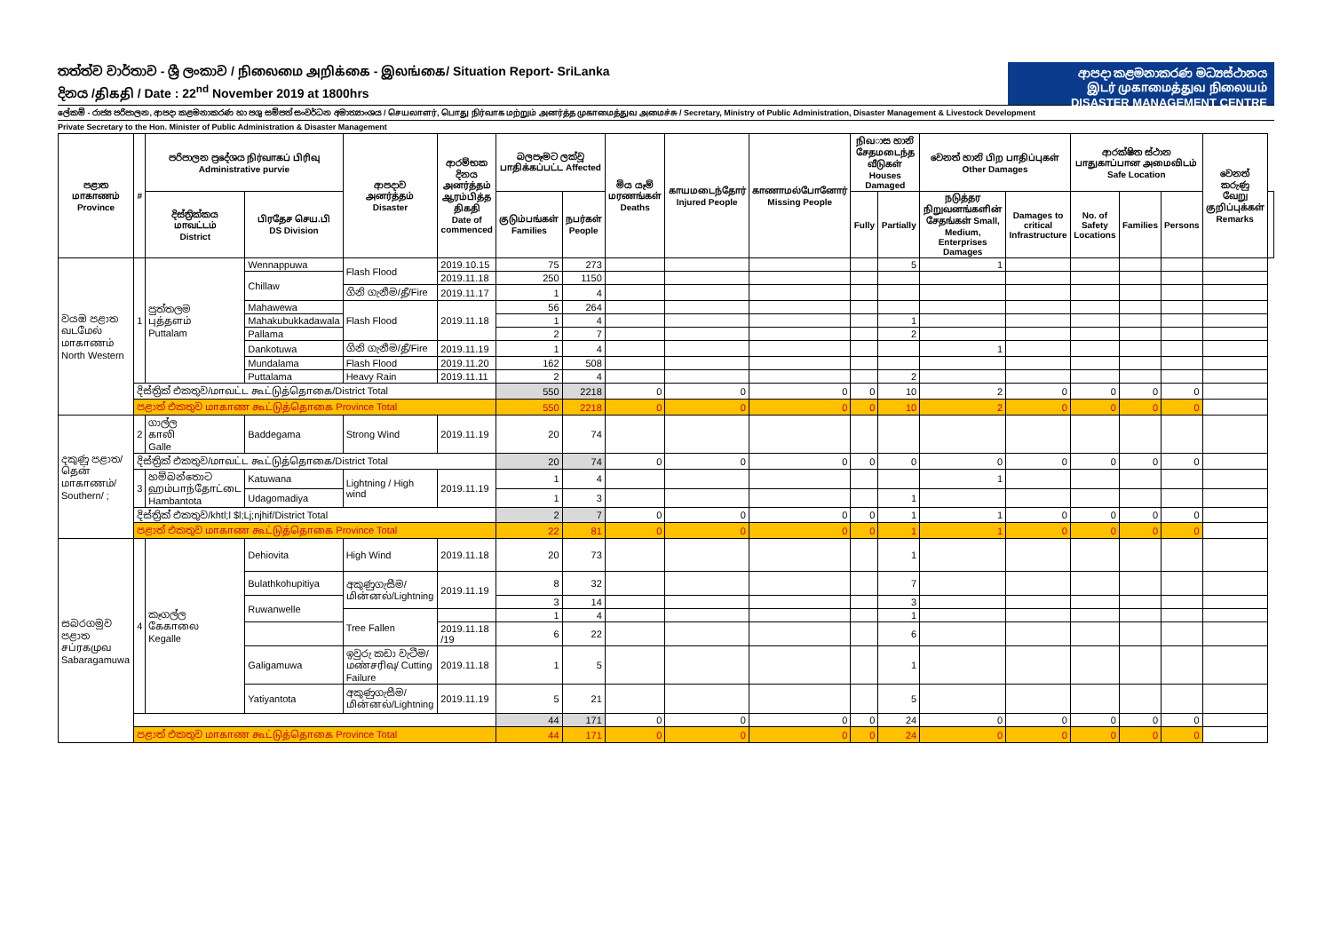තත්ත්ව වාර්තාව - ශ්‍රී ලංකාව / நிலைமை அறிக்கை - இலங்கை/ Situation Report- SriLanka
දිනය /திகதி / Date : 22<sup>nd</sup> November 2019 at 1800hrs
ආපදා කළමනාකරණ මධ්‍යස්ථානය
இடர் முகாமைத்துவ நிலையம்
DISASTER MANAGEMENT CENTRE
ලේකම් - රාජ්‍ය පරිපාලන, ආපදා කළමනාකරණ හා පශු සම්පත් සංවර්ධන අමාත්‍යාංශය / செயலாளர், பொது நிர்வாக மற்றும் அனர்த்த முகாமைத்துவ அமைச்சு / Secretary, Ministry of Public Administration, Disaster Management & Livestock Development
Private Secretary to the Hon. Minister of Public Administration & Disaster Management
| පළාත மாகாணம் Province | # | පරිපාලන ප්‍රදේශය நிர்வாகப் பிரிவு Administrative purvie | | ආපදාව அனர்த்தம் Disaster | ආරම්භක දිනය அனர்த்தம் ஆரம்பித்த திகதி Date of commenced | බලපෑමට ලක්වූ பாதிக்கப்பட்ட Affected | | මිය යෑම් மரணங்கள் Deaths | காயமடைந்தோர் Injured People | காணாமல்போனோர் Missing People | நிவාස හානි சேதமடைந்த வீடுகள் Houses Damaged | | වෙනත් හානි பிற பாதிப்புகள் Other Damages | | ආරක්ෂිත ස්ථාන பாதுகாப்பான அமைவிடம் Safe Location | | | වෙනත් කරුණු வேறு குறிப்புக்கள் Remarks | |
| --- | --- | --- | --- | --- | --- | --- | --- | --- | --- | --- | --- | --- | --- | --- | --- | --- | --- | --- | --- |
| | | දිස්ත්‍රික්කය மாவட்டம் District | பிரதேச செய.பி DS Division | | | குடும்பங்கள் Families | நபர்கள் People | | | | Fully | Partially | நடுத்தர நிறுவனங்களின் சேதங்கள் Small, Medium, Enterprises Damages | Damages to critical Infrastructure | No. of Safety Locations | Families | Persons | | |
| වයඹ පළාත வடமேல் மாகாணம் North Western | 1 | පුත්තලම புத்தளம் Puttalam | Wennappuwa | Flash Flood | 2019.10.15 | 75 | 273 | | | | | 5 | 1 | | | | | | |
| | | | Chillaw | | 2019.11.18 | 250 | 1150 | | | | | | | | | | | | |
| | | | | ගිනි ගැනීම/தீ/Fire | 2019.11.17 | 1 | 4 | | | | | | | | | | | | |
| | | | Mahawewa | Flash Flood | 2019.11.18 | 56 | 264 | | | | | | | | | | | | |
| | | | Mahakubukkadawala | | | 1 | 4 | | | | | 1 | | | | | | | |
| | | | Pallama | | | 2 | 7 | | | | | 2 | | | | | | | |
| | | | Dankotuwa | ගිනි ගැනීම/தீ/Fire | 2019.11.19 | 1 | 4 | | | | | | 1 | | | | | | |
| | | | Mundalama | Flash Flood | 2019.11.20 | 162 | 508 | | | | | | | | | | | | |
| | | | Puttalama | Heavy Rain | 2019.11.11 | 2 | 4 | | | | | 2 | | | | | | | |
| | දිස්ත්‍රික් එකතුව/மாவட்ட கூட்டுத்தொகை/District Total | | | | | 550 | 2218 | 0 | 0 | 0 | 0 | 10 | 2 | 0 | 0 | 0 | 0 | | |
| | පළාත් එකතුව மாகாண கூட்டுத்தொகை Province Total | | | | | 550 | 2218 | 0 | 0 | 0 | 0 | 10 | 2 | 0 | 0 | 0 | 0 | | |
| දකුණු පළාත/தென் மாகாணம்/ Southern/ ; | 2 | ගාල්ල காலி Galle | Baddegama | Strong Wind | 2019.11.19 | 20 | 74 | | | | | | | | | | | | |
| | දිස්ත්‍රික් එකතුව/மாவட்ட கூட்டுத்தொகை/District Total | | | | | 20 | 74 | 0 | 0 | 0 | 0 | 0 | 0 | 0 | 0 | 0 | 0 | | |
| | 3 | හම්බන්තොට ஹம்பாந்தோட்டை Hambantota | Katuwana | Lightning / High wind | 2019.11.19 | 1 | 4 | | | | | | 1 | | | | | | |
| | | | Udagomadiya | | | 1 | 3 | | | | | 1 | | | | | | | |
| | දිස්ත්‍රික් එකතුව/khtl;l $l;Lj;njhif/District Total | | | | | 2 | 7 | 0 | 0 | 0 | 0 | 1 | 1 | 0 | 0 | 0 | 0 | | |
| | පළාත් එකතුව மாகாண கூட்டுத்தொகை Province Total | | | | | 22 | 81 | 0 | 0 | 0 | 0 | 1 | 1 | 0 | 0 | 0 | 0 | | |
| සබරගමුව පළාත சப்ரகமுவ Sabaragamuwa | 4 | කෑගල්ල கேகாலை Kegalle | Dehiovita | High Wind | 2019.11.18 | 20 | 73 | | | | | 1 | | | | | | | |
| | | | Bulathkohupitiya | අකුණුගැසීම/மின்னல்/Lightning | 2019.11.19 | 8 | 32 | | | | | 7 | | | | | | | |
| | | | Ruwanwelle | | | 3 | 14 | | | | | 3 | | | | | | | |
| | | | | Tree Fallen | | 1 | 4 | | | | | 1 | | | | | | | |
| | | | | | 2019.11.18 /19 | 6 | 22 | | | | | 6 | | | | | | | |
| | | | Galigamuwa | ඉවුරු කඩා වැටීම/மண்சரிவு/ Cutting Failure | 2019.11.18 | 1 | 5 | | | | | 1 | | | | | | | |
| | | | Yatiyantota | අකුණුගැසීම/மின்னல்/Lightning | 2019.11.19 | 5 | 21 | | | | | 5 | | | | | | | |
| | | | | | | 44 | 171 | 0 | 0 | 0 | 0 | 24 | 0 | 0 | 0 | 0 | 0 | | |
| | පළාත් එකතුව மாகாண கூட்டுத்தொகை Province Total | | | | | 44 | 171 | 0 | 0 | 0 | 0 | 24 | 0 | 0 | 0 | 0 | 0 | | |